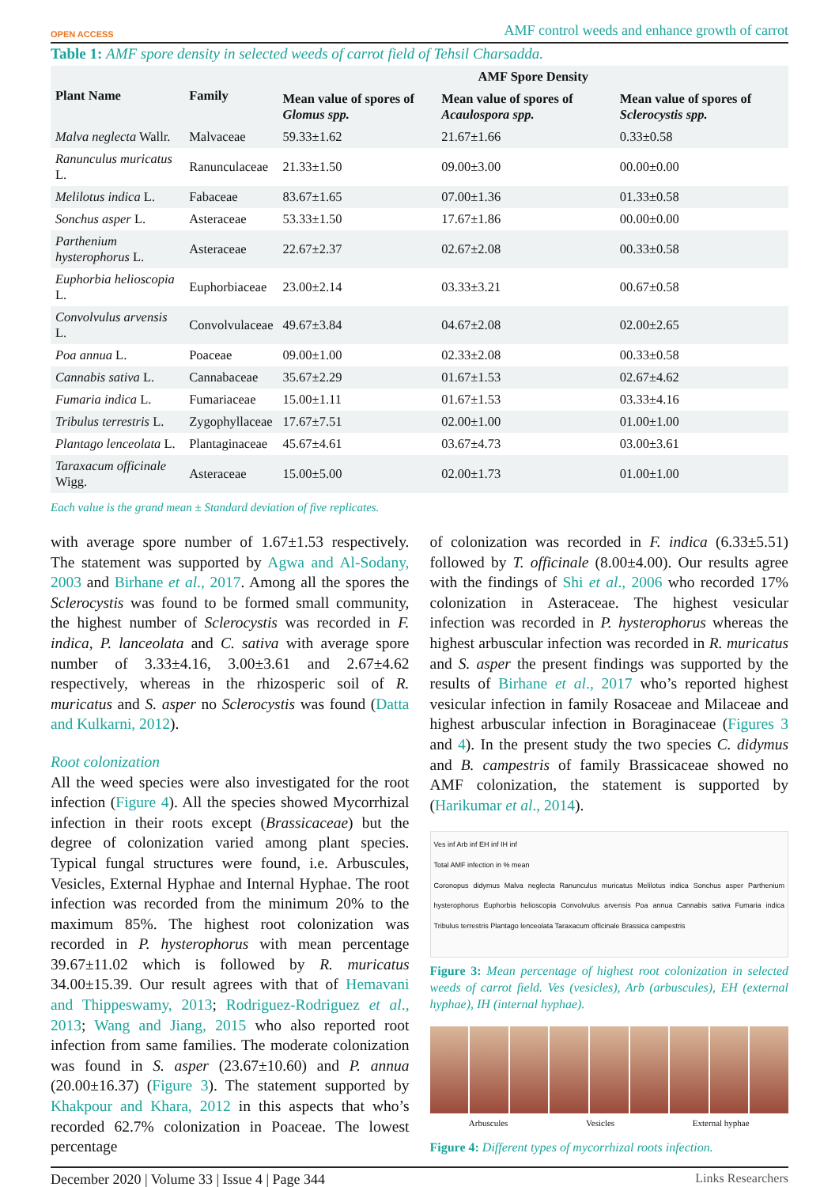OPEN ACCESS AMF control weeds and enhance growth of carrot
Table 1: AMF spore density in selected weeds of carrot field of Tehsil Charsadda.
| Plant Name | Family | AMF Spore Density | | |
| --- | --- | --- | --- | --- |
| | | Mean value of spores of Glomus spp. | Mean value of spores of Acaulospora spp. | Mean value of spores of Sclerocystis spp. |
| Malva neglecta Wallr. | Malvaceae | 59.33±1.62 | 21.67±1.66 | 0.33±0.58 |
| Ranunculus muricatus L. | Ranunculaceae | 21.33±1.50 | 09.00±3.00 | 00.00±0.00 |
| Melilotus indica L. | Fabaceae | 83.67±1.65 | 07.00±1.36 | 01.33±0.58 |
| Sonchus asper L. | Asteraceae | 53.33±1.50 | 17.67±1.86 | 00.00±0.00 |
| Parthenium hysterophorus L. | Asteraceae | 22.67±2.37 | 02.67±2.08 | 00.33±0.58 |
| Euphorbia helioscopia L. | Euphorbiaceae | 23.00±2.14 | 03.33±3.21 | 00.67±0.58 |
| Convolvulus arvensis L. | Convolvulaceae | 49.67±3.84 | 04.67±2.08 | 02.00±2.65 |
| Poa annua L. | Poaceae | 09.00±1.00 | 02.33±2.08 | 00.33±0.58 |
| Cannabis sativa L. | Cannabaceae | 35.67±2.29 | 01.67±1.53 | 02.67±4.62 |
| Fumaria indica L. | Fumariaceae | 15.00±1.11 | 01.67±1.53 | 03.33±4.16 |
| Tribulus terrestris L. | Zygophyllaceae | 17.67±7.51 | 02.00±1.00 | 01.00±1.00 |
| Plantago lenceolata L. | Plantaginaceae | 45.67±4.61 | 03.67±4.73 | 03.00±3.61 |
| Taraxacum officinale Wigg. | Asteraceae | 15.00±5.00 | 02.00±1.73 | 01.00±1.00 |
Each value is the grand mean ± Standard deviation of five replicates.
with average spore number of 1.67±1.53 respectively. The statement was supported by Agwa and Al-Sodany, 2003 and Birhane et al., 2017. Among all the spores the Sclerocystis was found to be formed small community, the highest number of Sclerocystis was recorded in F. indica, P. lanceolata and C. sativa with average spore number of 3.33±4.16, 3.00±3.61 and 2.67±4.62 respectively, whereas in the rhizosperic soil of R. muricatus and S. asper no Sclerocystis was found (Datta and Kulkarni, 2012).
Root colonization
All the weed species were also investigated for the root infection (Figure 4). All the species showed Mycorrhizal infection in their roots except (Brassicaceae) but the degree of colonization varied among plant species. Typical fungal structures were found, i.e. Arbuscules, Vesicles, External Hyphae and Internal Hyphae. The root infection was recorded from the minimum 20% to the maximum 85%. The highest root colonization was recorded in P. hysterophorus with mean percentage 39.67±11.02 which is followed by R. muricatus 34.00±15.39. Our result agrees with that of Hemavani and Thippeswamy, 2013; Rodriguez-Rodriguez et al., 2013; Wang and Jiang, 2015 who also reported root infection from same families. The moderate colonization was found in S. asper (23.67±10.60) and P. annua (20.00±16.37) (Figure 3). The statement supported by Khakpour and Khara, 2012 in this aspects that who’s recorded 62.7% colonization in Poaceae. The lowest percentage
of colonization was recorded in F. indica (6.33±5.51) followed by T. officinale (8.00±4.00). Our results agree with the findings of Shi et al., 2006 who recorded 17% colonization in Asteraceae. The highest vesicular infection was recorded in P. hysterophorus whereas the highest arbuscular infection was recorded in R. muricatus and S. asper the present findings was supported by the results of Birhane et al., 2017 who’s reported highest vesicular infection in family Rosaceae and Milaceae and highest arbuscular infection in Boraginaceae (Figures 3 and 4). In the present study the two species C. didymus and B. campestris of family Brassicaceae showed no AMF colonization, the statement is supported by (Harikumar et al., 2014).
Ves inf Arb inf EH inf IH inf
Total AMF infection in % mean
Coronopus didymus Malva neglecta Ranunculus muricatus Melilotus indica Sonchus asper Parthenium hysterophorus Euphorbia helioscopia Convolvulus arvensis Poa annua Cannabis sativa Fumaria indica Tribulus terrestris Plantago lenceolata Taraxacum officinale Brassica campestris
Figure 3: Mean percentage of highest root colonization in selected weeds of carrot field. Ves (vesicles), Arb (arbuscules), EH (external hyphae), IH (internal hyphae).
Arbuscules Vesicles External hyphae
Figure 4: Different types of mycorrhizal roots infection.
December 2020 | Volume 33 | Issue 4 | Page 344 Links Researchers